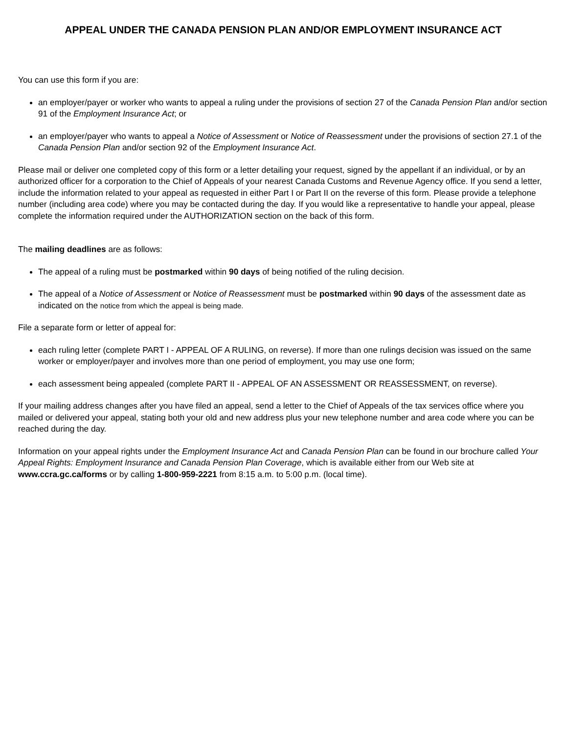APPEAL UNDER THE CANADA PENSION PLAN AND/OR EMPLOYMENT INSURANCE ACT
You can use this form if you are:
an employer/payer or worker who wants to appeal a ruling under the provisions of section 27 of the Canada Pension Plan and/or section 91 of the Employment Insurance Act; or
an employer/payer who wants to appeal a Notice of Assessment or Notice of Reassessment under the provisions of section 27.1 of the Canada Pension Plan and/or section 92 of the Employment Insurance Act.
Please mail or deliver one completed copy of this form or a letter detailing your request, signed by the appellant if an individual, or by an authorized officer for a corporation to the Chief of Appeals of your nearest Canada Customs and Revenue Agency office. If you send a letter, include the information related to your appeal as requested in either Part I or Part II on the reverse of this form. Please provide a telephone number (including area code) where you may be contacted during the day. If you would like a representative to handle your appeal, please complete the information required under the AUTHORIZATION section on the back of this form.
The mailing deadlines are as follows:
The appeal of a ruling must be postmarked within 90 days of being notified of the ruling decision.
The appeal of a Notice of Assessment or Notice of Reassessment must be postmarked within 90 days of the assessment date as indicated on the notice from which the appeal is being made.
File a separate form or letter of appeal for:
each ruling letter (complete PART I - APPEAL OF A RULING, on reverse). If more than one rulings decision was issued on the same worker or employer/payer and involves more than one period of employment, you may use one form;
each assessment being appealed (complete PART II - APPEAL OF AN ASSESSMENT OR REASSESSMENT, on reverse).
If your mailing address changes after you have filed an appeal, send a letter to the Chief of Appeals of the tax services office where you mailed or delivered your appeal, stating both your old and new address plus your new telephone number and area code where you can be reached during the day.
Information on your appeal rights under the Employment Insurance Act and Canada Pension Plan can be found in our brochure called Your Appeal Rights: Employment Insurance and Canada Pension Plan Coverage, which is available either from our Web site at www.ccra.gc.ca/forms or by calling 1-800-959-2221 from 8:15 a.m. to 5:00 p.m. (local time).